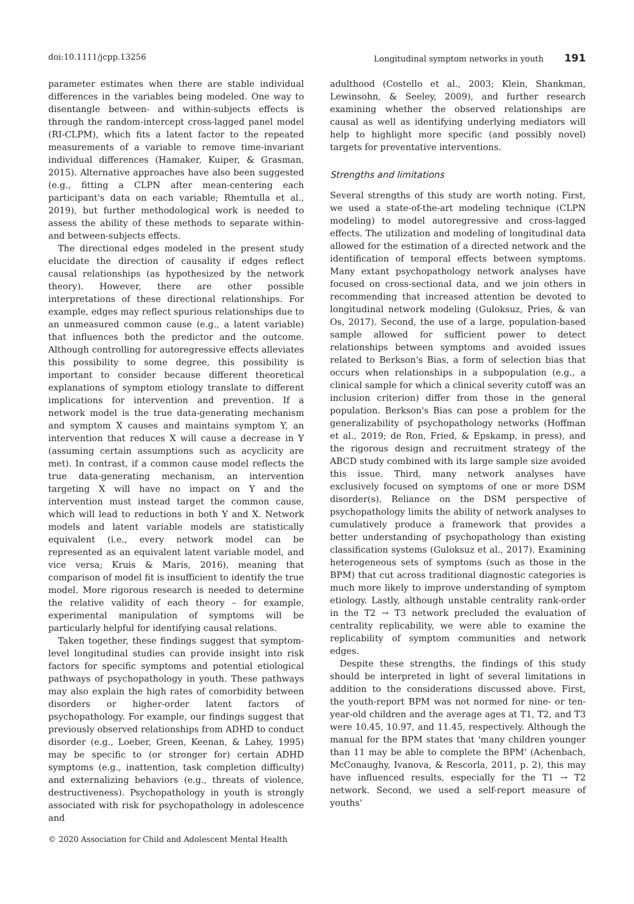doi:10.1111/jcpp.13256 Longitudinal symptom networks in youth 191
parameter estimates when there are stable individual differences in the variables being modeled. One way to disentangle between- and within-subjects effects is through the random-intercept cross-lagged panel model (RI-CLPM), which fits a latent factor to the repeated measurements of a variable to remove time-invariant individual differences (Hamaker, Kuiper, & Grasman, 2015). Alternative approaches have also been suggested (e.g., fitting a CLPN after mean-centering each participant's data on each variable; Rhemtulla et al., 2019), but further methodological work is needed to assess the ability of these methods to separate within- and between-subjects effects.
The directional edges modeled in the present study elucidate the direction of causality if edges reflect causal relationships (as hypothesized by the network theory). However, there are other possible interpretations of these directional relationships. For example, edges may reflect spurious relationships due to an unmeasured common cause (e.g., a latent variable) that influences both the predictor and the outcome. Although controlling for autoregressive effects alleviates this possibility to some degree, this possibility is important to consider because different theoretical explanations of symptom etiology translate to different implications for intervention and prevention. If a network model is the true data-generating mechanism and symptom X causes and maintains symptom Y, an intervention that reduces X will cause a decrease in Y (assuming certain assumptions such as acyclicity are met). In contrast, if a common cause model reflects the true data-generating mechanism, an intervention targeting X will have no impact on Y and the intervention must instead target the common cause, which will lead to reductions in both Y and X. Network models and latent variable models are statistically equivalent (i.e., every network model can be represented as an equivalent latent variable model, and vice versa; Kruis & Maris, 2016), meaning that comparison of model fit is insufficient to identify the true model. More rigorous research is needed to determine the relative validity of each theory – for example, experimental manipulation of symptoms will be particularly helpful for identifying causal relations.
Taken together, these findings suggest that symptom-level longitudinal studies can provide insight into risk factors for specific symptoms and potential etiological pathways of psychopathology in youth. These pathways may also explain the high rates of comorbidity between disorders or higher-order latent factors of psychopathology. For example, our findings suggest that previously observed relationships from ADHD to conduct disorder (e.g., Loeber, Green, Keenan, & Lahey, 1995) may be specific to (or stronger for) certain ADHD symptoms (e.g., inattention, task completion difficulty) and externalizing behaviors (e.g., threats of violence, destructiveness). Psychopathology in youth is strongly associated with risk for psychopathology in adolescence and
adulthood (Costello et al., 2003; Klein, Shankman, Lewinsohn, & Seeley, 2009), and further research examining whether the observed relationships are causal as well as identifying underlying mediators will help to highlight more specific (and possibly novel) targets for preventative interventions.
Strengths and limitations
Several strengths of this study are worth noting. First, we used a state-of-the-art modeling technique (CLPN modeling) to model autoregressive and cross-lagged effects. The utilization and modeling of longitudinal data allowed for the estimation of a directed network and the identification of temporal effects between symptoms. Many extant psychopathology network analyses have focused on cross-sectional data, and we join others in recommending that increased attention be devoted to longitudinal network modeling (Guloksuz, Pries, & van Os, 2017). Second, the use of a large, population-based sample allowed for sufficient power to detect relationships between symptoms and avoided issues related to Berkson's Bias, a form of selection bias that occurs when relationships in a subpopulation (e.g., a clinical sample for which a clinical severity cutoff was an inclusion criterion) differ from those in the general population. Berkson's Bias can pose a problem for the generalizability of psychopathology networks (Hoffman et al., 2019; de Ron, Fried, & Epskamp, in press), and the rigorous design and recruitment strategy of the ABCD study combined with its large sample size avoided this issue. Third, many network analyses have exclusively focused on symptoms of one or more DSM disorder(s). Reliance on the DSM perspective of psychopathology limits the ability of network analyses to cumulatively produce a framework that provides a better understanding of psychopathology than existing classification systems (Guloksuz et al., 2017). Examining heterogeneous sets of symptoms (such as those in the BPM) that cut across traditional diagnostic categories is much more likely to improve understanding of symptom etiology. Lastly, although unstable centrality rank-order in the T2 → T3 network precluded the evaluation of centrality replicability, we were able to examine the replicability of symptom communities and network edges.
Despite these strengths, the findings of this study should be interpreted in light of several limitations in addition to the considerations discussed above. First, the youth-report BPM was not normed for nine- or ten-year-old children and the average ages at T1, T2, and T3 were 10.45, 10.97, and 11.45, respectively. Although the manual for the BPM states that 'many children younger than 11 may be able to complete the BPM' (Achenbach, McConaughy, Ivanova, & Rescorla, 2011, p. 2), this may have influenced results, especially for the T1 → T2 network. Second, we used a self-report measure of youths'
© 2020 Association for Child and Adolescent Mental Health